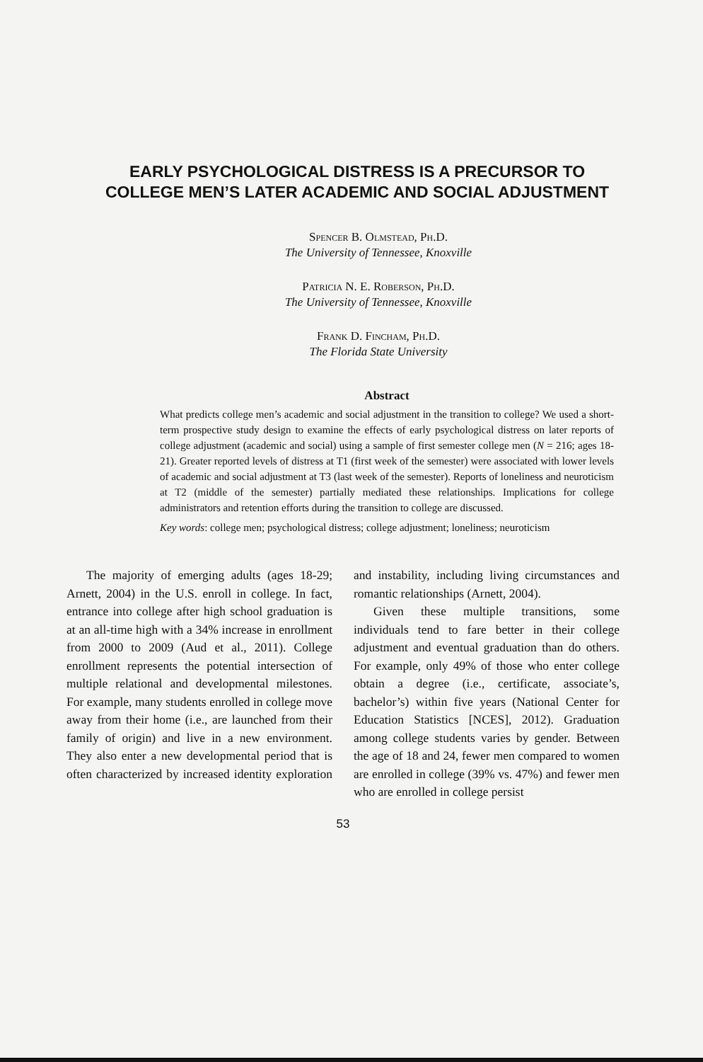EARLY PSYCHOLOGICAL DISTRESS IS A PRECURSOR TO COLLEGE MEN’S LATER ACADEMIC AND SOCIAL ADJUSTMENT
Spencer B. Olmstead, Ph.D.
The University of Tennessee, Knoxville
Patricia N. E. Roberson, Ph.D.
The University of Tennessee, Knoxville
Frank D. Fincham, Ph.D.
The Florida State University
Abstract
What predicts college men’s academic and social adjustment in the transition to college? We used a short-term prospective study design to examine the effects of early psychological distress on later reports of college adjustment (academic and social) using a sample of first semester college men (N = 216; ages 18-21). Greater reported levels of distress at T1 (first week of the semester) were associated with lower levels of academic and social adjustment at T3 (last week of the semester). Reports of loneliness and neuroticism at T2 (middle of the semester) partially mediated these relationships. Implications for college administrators and retention efforts during the transition to college are discussed.
Key words: college men; psychological distress; college adjustment; loneliness; neuroticism
The majority of emerging adults (ages 18-29; Arnett, 2004) in the U.S. enroll in college. In fact, entrance into college after high school graduation is at an all-time high with a 34% increase in enrollment from 2000 to 2009 (Aud et al., 2011). College enrollment represents the potential intersection of multiple relational and developmental milestones. For example, many students enrolled in college move away from their home (i.e., are launched from their family of origin) and live in a new environment. They also enter a new developmental period that is often characterized by increased identity exploration and instability, including living circumstances and romantic relationships (Arnett, 2004).
Given these multiple transitions, some individuals tend to fare better in their college adjustment and eventual graduation than do others. For example, only 49% of those who enter college obtain a degree (i.e., certificate, associate’s, bachelor’s) within five years (National Center for Education Statistics [NCES], 2012). Graduation among college students varies by gender. Between the age of 18 and 24, fewer men compared to women are enrolled in college (39% vs. 47%) and fewer men who are enrolled in college persist
53